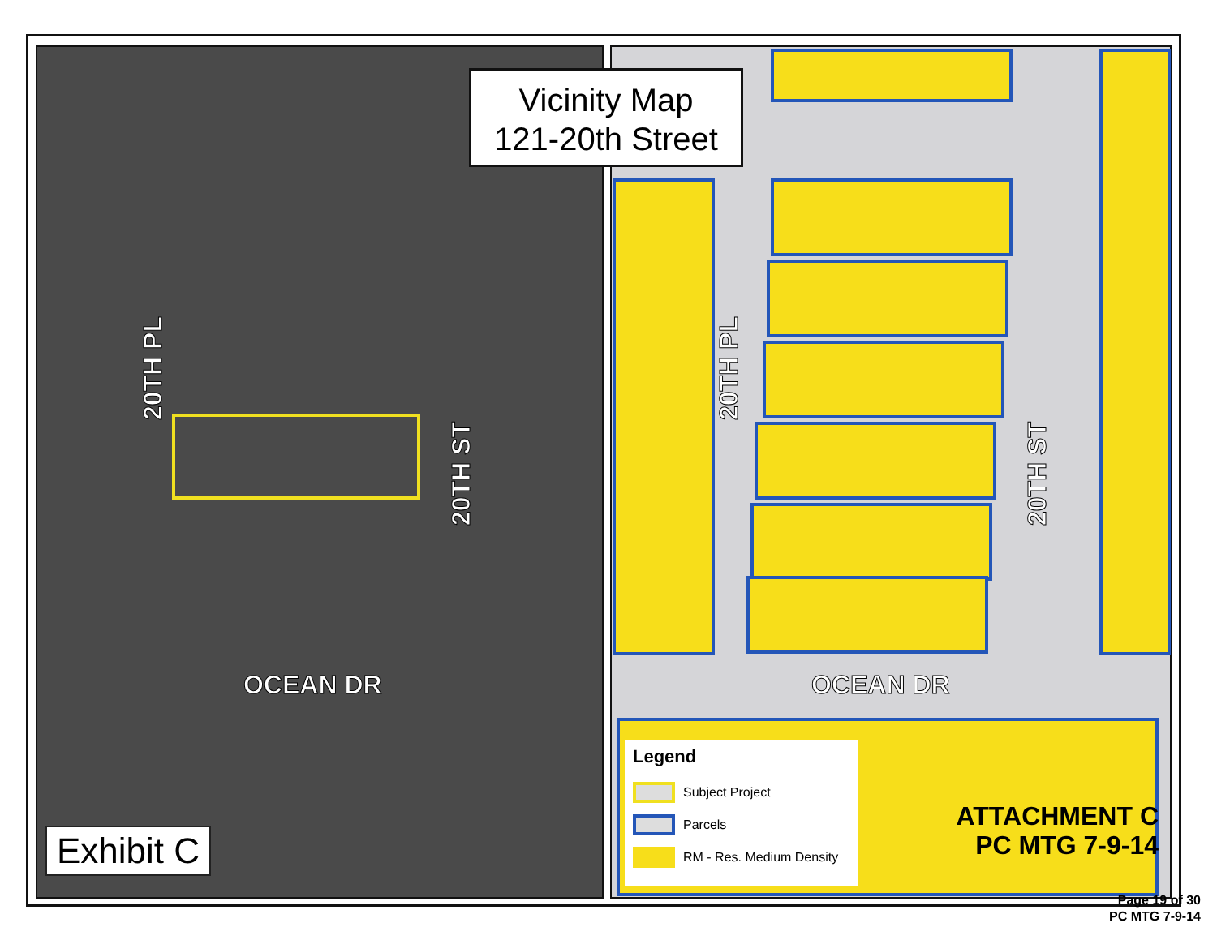Vicinity Map
121-20th Street
20TH PL
20TH ST
OCEAN DR
20TH PL
20TH ST
OCEAN DR
Legend
Subject Project
Parcels
RM - Res. Medium Density
ATTACHMENT C
PC MTG 7-9-14
Exhibit C
Page 19 of 30
PC MTG 7-9-14